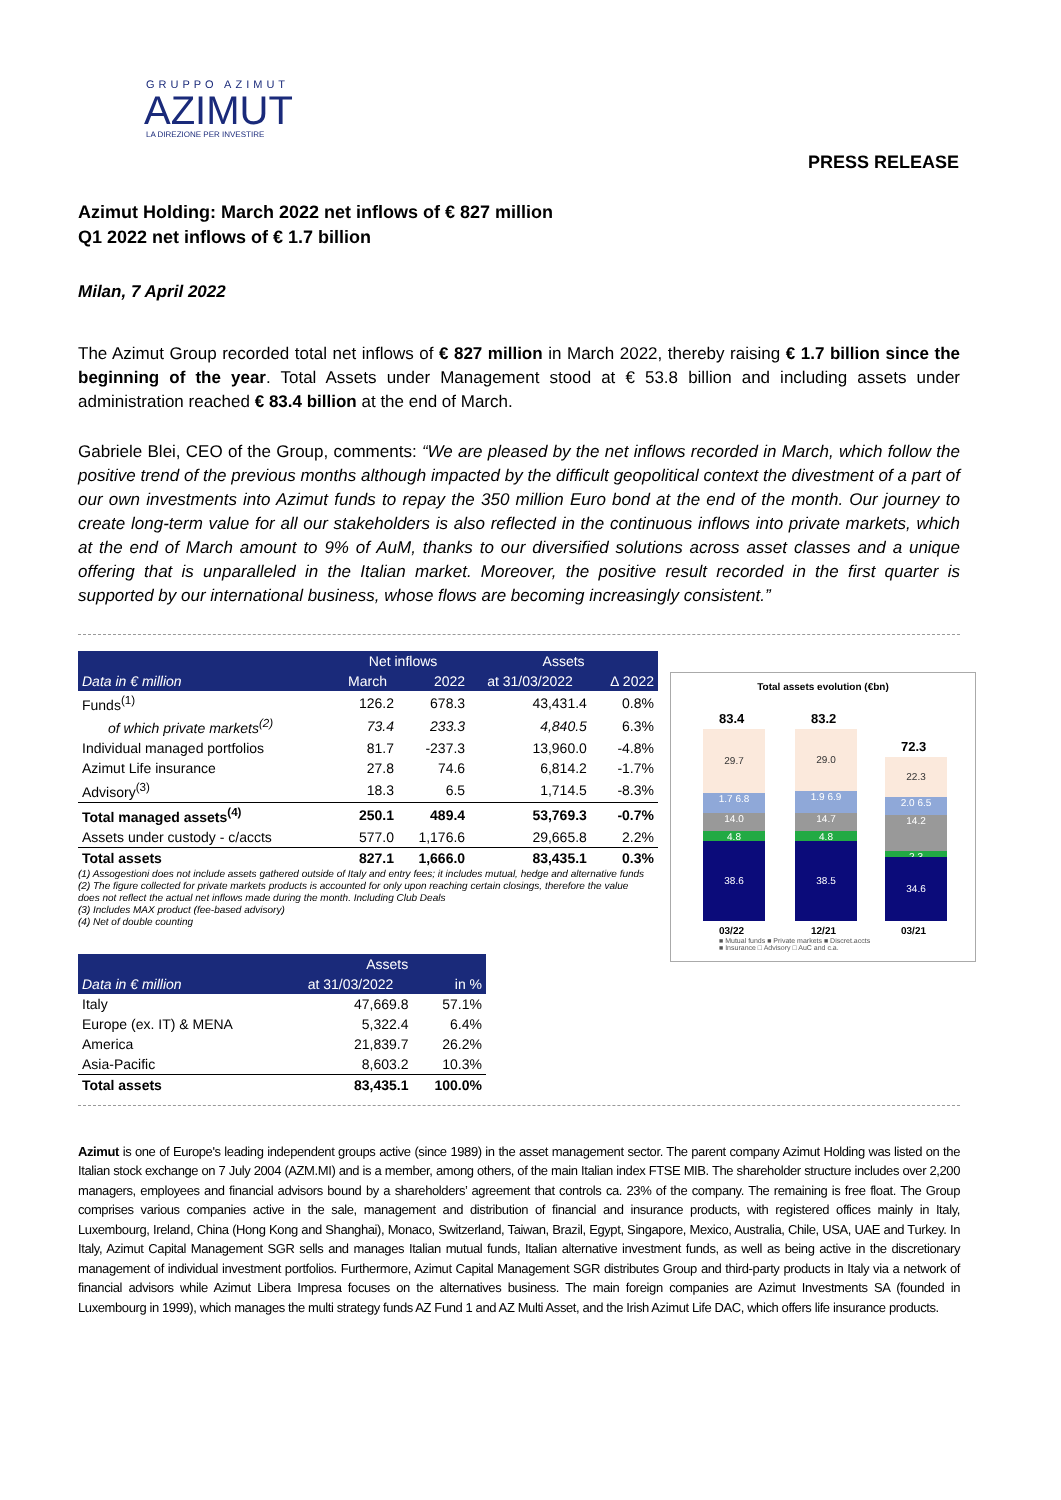GRUPPO AZIMUT
AZIMUT
LA DIREZIONE PER INVESTIRE
PRESS RELEASE
Azimut Holding: March 2022 net inflows of € 827 million
Q1 2022 net inflows of € 1.7 billion
Milan, 7 April 2022
The Azimut Group recorded total net inflows of € 827 million in March 2022, thereby raising € 1.7 billion since the beginning of the year. Total Assets under Management stood at € 53.8 billion and including assets under administration reached € 83.4 billion at the end of March.
Gabriele Blei, CEO of the Group, comments: “We are pleased by the net inflows recorded in March, which follow the positive trend of the previous months although impacted by the difficult geopolitical context the divestment of a part of our own investments into Azimut funds to repay the 350 million Euro bond at the end of the month. Our journey to create long-term value for all our stakeholders is also reflected in the continuous inflows into private markets, which at the end of March amount to 9% of AuM, thanks to our diversified solutions across asset classes and a unique offering that is unparalleled in the Italian market. Moreover, the positive result recorded in the first quarter is supported by our international business, whose flows are becoming increasingly consistent.”
| | Net inflows | | Assets | |
| --- | --- | --- | --- | --- |
| Data in € million | March | 2022 | at 31/03/2022 | ∆ 2022 |
| Funds<sup>(1)</sup> | 126.2 | 678.3 | 43,431.4 | 0.8% |
| of which private markets<sup>(2)</sup> | 73.4 | 233.3 | 4,840.5 | 6.3% |
| Individual managed portfolios | 81.7 | -237.3 | 13,960.0 | -4.8% |
| Azimut Life insurance | 27.8 | 74.6 | 6,814.2 | -1.7% |
| Advisory<sup>(3)</sup> | 18.3 | 6.5 | 1,714.5 | -8.3% |
| Total managed assets<sup>(4)</sup> | 250.1 | 489.4 | 53,769.3 | -0.7% |
| Assets under custody - c/accts | 577.0 | 1,176.6 | 29,665.8 | 2.2% |
| Total assets | 827.1 | 1,666.0 | 83,435.1 | 0.3% |
(1) Assogestioni does not include assets gathered outside of Italy and entry fees; it includes mutual, hedge and alternative funds
(2) The figure collected for private markets products is accounted for only upon reaching certain closings, therefore the value does not reflect the actual net inflows made during the month. Including Club Deals
(3) Includes MAX product (fee-based advisory)
(4) Net of double counting
| | Assets | |
| --- | --- | --- |
| Data in € million | at 31/03/2022 | in % |
| Italy | 47,669.8 | 57.1% |
| Europe (ex. IT) & MENA | 5,322.4 | 6.4% |
| America | 21,839.7 | 26.2% |
| Asia-Pacific | 8,603.2 | 10.3% |
| Total assets | 83,435.1 | 100.0% |
Azimut is one of Europe's leading independent groups active (since 1989) in the asset management sector. The parent company Azimut Holding was listed on the Italian stock exchange on 7 July 2004 (AZM.MI) and is a member, among others, of the main Italian index FTSE MIB. The shareholder structure includes over 2,200 managers, employees and financial advisors bound by a shareholders’ agreement that controls ca. 23% of the company. The remaining is free float. The Group comprises various companies active in the sale, management and distribution of financial and insurance products, with registered offices mainly in Italy, Luxembourg, Ireland, China (Hong Kong and Shanghai), Monaco, Switzerland, Taiwan, Brazil, Egypt, Singapore, Mexico, Australia, Chile, USA, UAE and Turkey. In Italy, Azimut Capital Management SGR sells and manages Italian mutual funds, Italian alternative investment funds, as well as being active in the discretionary management of individual investment portfolios. Furthermore, Azimut Capital Management SGR distributes Group and third-party products in Italy via a network of financial advisors while Azimut Libera Impresa focuses on the alternatives business. The main foreign companies are Azimut Investments SA (founded in Luxembourg in 1999), which manages the multi strategy funds AZ Fund 1 and AZ Multi Asset, and the Irish Azimut Life DAC, which offers life insurance products.
Total assets evolution (€bn)
83.4 83.2
72.3
29.7
1.7 6.8
14.0
4.8
38.6
29.0
1.9 6.9
14.7
4.8
38.5
22.3
2.0 6.5
14.2
2.3
34.6
03/22 12/21 03/21
■ Mutual funds ■ Private markets ■ Discret.accts
■ Insurance □ Advisory □ AuC and c.a.